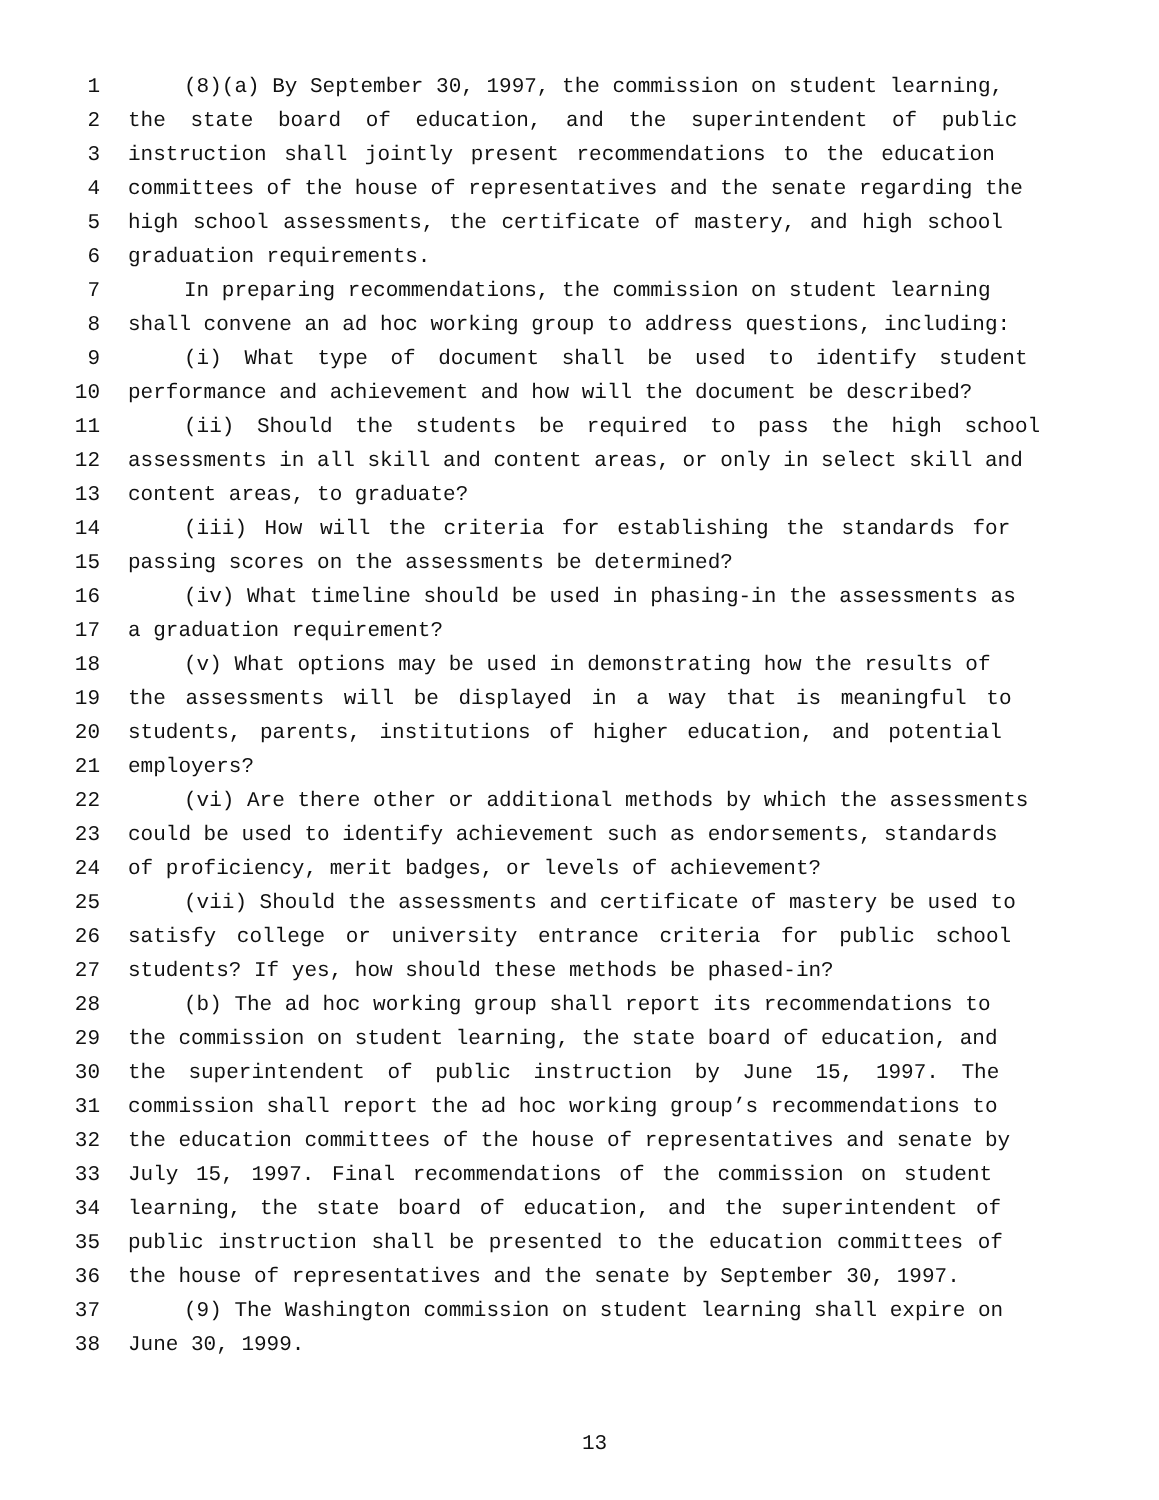1 (8)(a) By September 30, 1997, the commission on student learning,
2 the state board of education, and the superintendent of public
3 instruction shall jointly present recommendations to the education
4 committees of the house of representatives and the senate regarding the
5 high school assessments, the certificate of mastery, and high school
6 graduation requirements.
7 In preparing recommendations, the commission on student learning
8 shall convene an ad hoc working group to address questions, including:
9 (i) What type of document shall be used to identify student
10 performance and achievement and how will the document be described?
11 (ii) Should the students be required to pass the high school
12 assessments in all skill and content areas, or only in select skill and
13 content areas, to graduate?
14 (iii) How will the criteria for establishing the standards for
15 passing scores on the assessments be determined?
16 (iv) What timeline should be used in phasing-in the assessments as
17 a graduation requirement?
18 (v) What options may be used in demonstrating how the results of
19 the assessments will be displayed in a way that is meaningful to
20 students, parents, institutions of higher education, and potential
21 employers?
22 (vi) Are there other or additional methods by which the assessments
23 could be used to identify achievement such as endorsements, standards
24 of proficiency, merit badges, or levels of achievement?
25 (vii) Should the assessments and certificate of mastery be used to
26 satisfy college or university entrance criteria for public school
27 students? If yes, how should these methods be phased-in?
28 (b) The ad hoc working group shall report its recommendations to
29 the commission on student learning, the state board of education, and
30 the superintendent of public instruction by June 15, 1997. The
31 commission shall report the ad hoc working group’s recommendations to
32 the education committees of the house of representatives and senate by
33 July 15, 1997. Final recommendations of the commission on student
34 learning, the state board of education, and the superintendent of
35 public instruction shall be presented to the education committees of
36 the house of representatives and the senate by September 30, 1997.
37 (9) The Washington commission on student learning shall expire on
38 June 30, 1999.
13